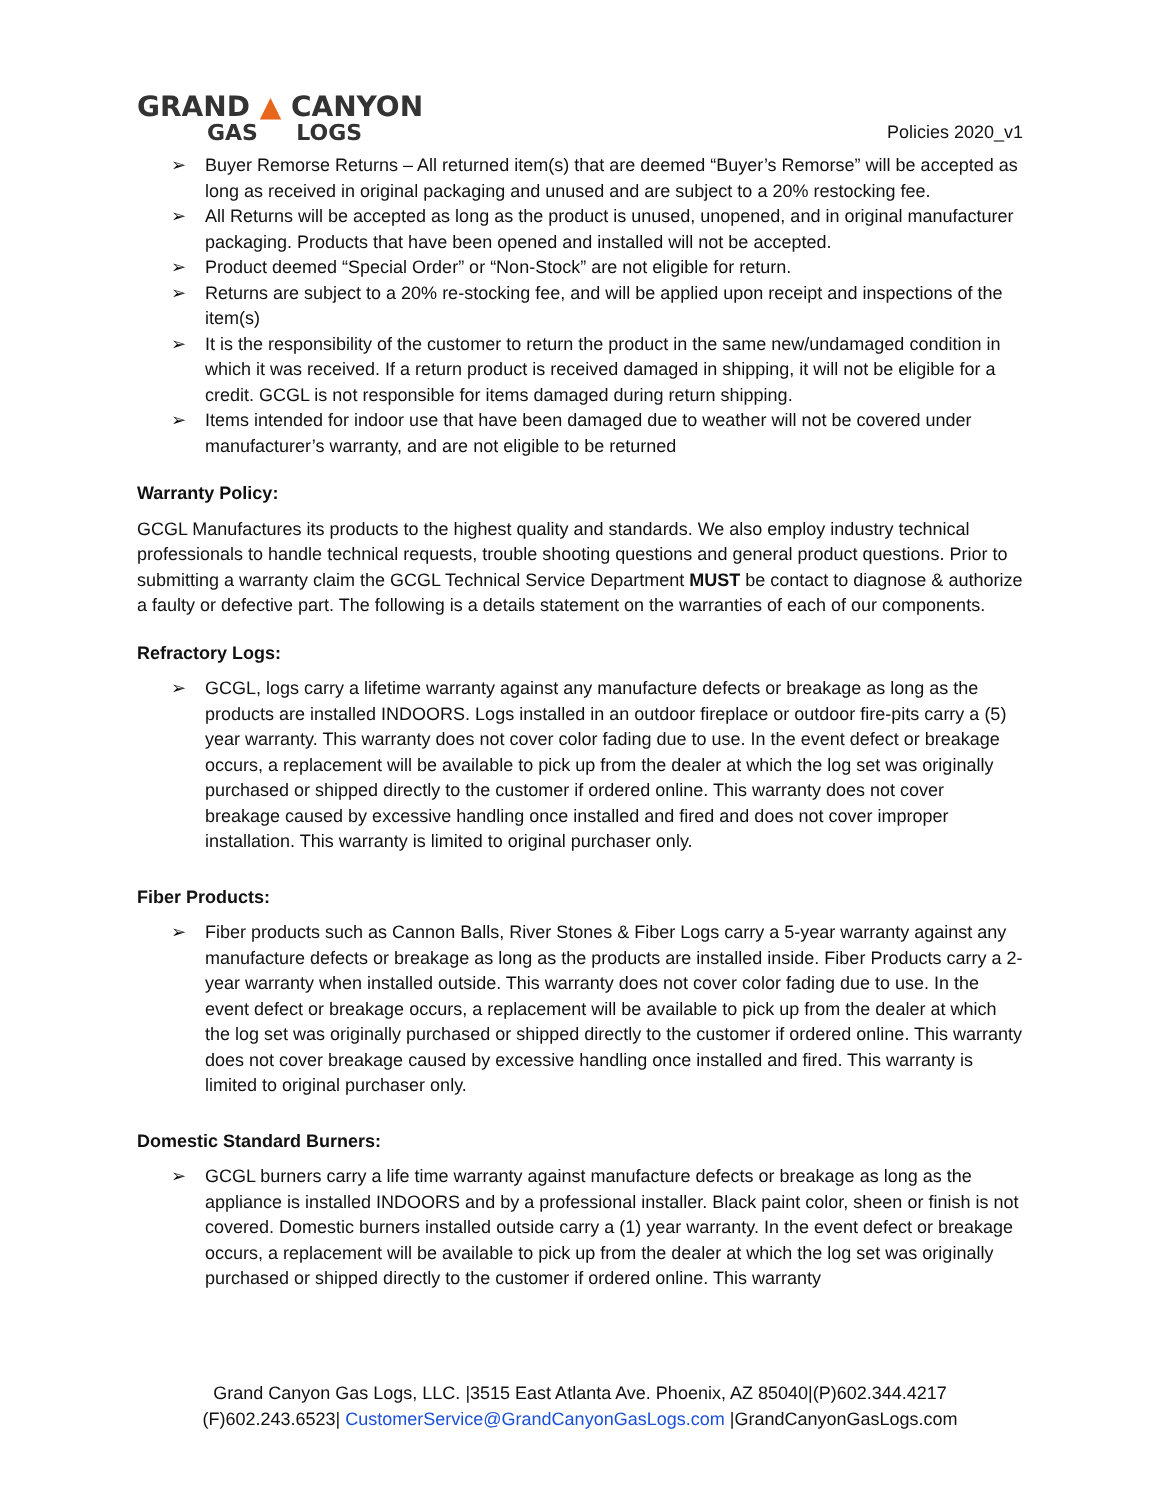GRAND ▲ CANYON
GAS LOGS
Policies 2020_v1
➢ Buyer Remorse Returns – All returned item(s) that are deemed “Buyer’s Remorse” will be accepted as long as received in original packaging and unused and are subject to a 20% restocking fee.
➢ All Returns will be accepted as long as the product is unused, unopened, and in original manufacturer packaging. Products that have been opened and installed will not be accepted.
➢ Product deemed “Special Order” or “Non-Stock” are not eligible for return.
➢ Returns are subject to a 20% re-stocking fee, and will be applied upon receipt and inspections of the item(s)
➢ It is the responsibility of the customer to return the product in the same new/undamaged condition in which it was received. If a return product is received damaged in shipping, it will not be eligible for a credit. GCGL is not responsible for items damaged during return shipping.
➢ Items intended for indoor use that have been damaged due to weather will not be covered under manufacturer’s warranty, and are not eligible to be returned
Warranty Policy:
GCGL Manufactures its products to the highest quality and standards. We also employ industry technical professionals to handle technical requests, trouble shooting questions and general product questions. Prior to submitting a warranty claim the GCGL Technical Service Department MUST be contact to diagnose & authorize a faulty or defective part. The following is a details statement on the warranties of each of our components.
Refractory Logs:
➢ GCGL, logs carry a lifetime warranty against any manufacture defects or breakage as long as the products are installed INDOORS. Logs installed in an outdoor fireplace or outdoor fire-pits carry a (5) year warranty. This warranty does not cover color fading due to use. In the event defect or breakage occurs, a replacement will be available to pick up from the dealer at which the log set was originally purchased or shipped directly to the customer if ordered online. This warranty does not cover breakage caused by excessive handling once installed and fired and does not cover improper installation. This warranty is limited to original purchaser only.
Fiber Products:
➢ Fiber products such as Cannon Balls, River Stones & Fiber Logs carry a 5-year warranty against any manufacture defects or breakage as long as the products are installed inside. Fiber Products carry a 2-year warranty when installed outside. This warranty does not cover color fading due to use. In the event defect or breakage occurs, a replacement will be available to pick up from the dealer at which the log set was originally purchased or shipped directly to the customer if ordered online. This warranty does not cover breakage caused by excessive handling once installed and fired. This warranty is limited to original purchaser only.
Domestic Standard Burners:
➢ GCGL burners carry a life time warranty against manufacture defects or breakage as long as the appliance is installed INDOORS and by a professional installer. Black paint color, sheen or finish is not covered. Domestic burners installed outside carry a (1) year warranty. In the event defect or breakage occurs, a replacement will be available to pick up from the dealer at which the log set was originally purchased or shipped directly to the customer if ordered online. This warranty
Grand Canyon Gas Logs, LLC. |3515 East Atlanta Ave. Phoenix, AZ 85040|(P)602.344.4217
(F)602.243.6523| CustomerService@GrandCanyonGasLogs.com |GrandCanyonGasLogs.com